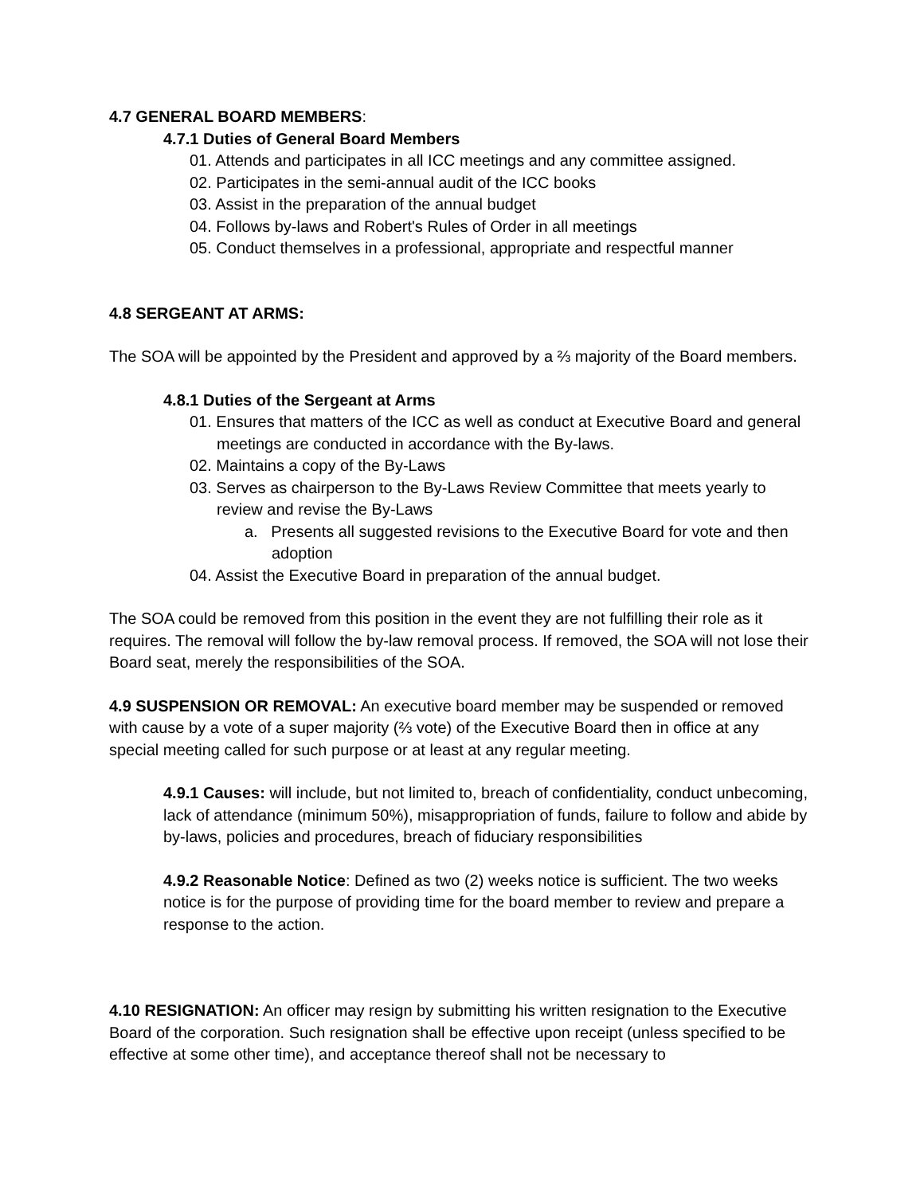4.7 GENERAL BOARD MEMBERS:
4.7.1 Duties of General Board Members
01. Attends and participates in all ICC meetings and any committee assigned.
02. Participates in the semi-annual audit of the ICC books
03. Assist in the preparation of the annual budget
04. Follows by-laws and Robert's Rules of Order in all meetings
05. Conduct themselves in a professional, appropriate and respectful manner
4.8 SERGEANT AT ARMS:
The SOA will be appointed by the President and approved by a ⅔ majority of the Board members.
4.8.1 Duties of the Sergeant at Arms
01. Ensures that matters of the ICC as well as conduct at Executive Board and general meetings are conducted in accordance with the By-laws.
02. Maintains a copy of the By-Laws
03. Serves as chairperson to the By-Laws Review Committee that meets yearly to review and revise the By-Laws
a. Presents all suggested revisions to the Executive Board for vote and then adoption
04. Assist the Executive Board in preparation of the annual budget.
The SOA could be removed from this position in the event they are not fulfilling their role as it requires. The removal will follow the by-law removal process. If removed, the SOA will not lose their Board seat, merely the responsibilities of the SOA.
4.9 SUSPENSION OR REMOVAL: An executive board member may be suspended or removed with cause by a vote of a super majority (⅔ vote) of the Executive Board then in office at any special meeting called for such purpose or at least at any regular meeting.
4.9.1 Causes: will include, but not limited to, breach of confidentiality, conduct unbecoming, lack of attendance (minimum 50%), misappropriation of funds, failure to follow and abide by by-laws, policies and procedures, breach of fiduciary responsibilities
4.9.2 Reasonable Notice: Defined as two (2) weeks notice is sufficient. The two weeks notice is for the purpose of providing time for the board member to review and prepare a response to the action.
4.10 RESIGNATION: An officer may resign by submitting his written resignation to the Executive Board of the corporation. Such resignation shall be effective upon receipt (unless specified to be effective at some other time), and acceptance thereof shall not be necessary to